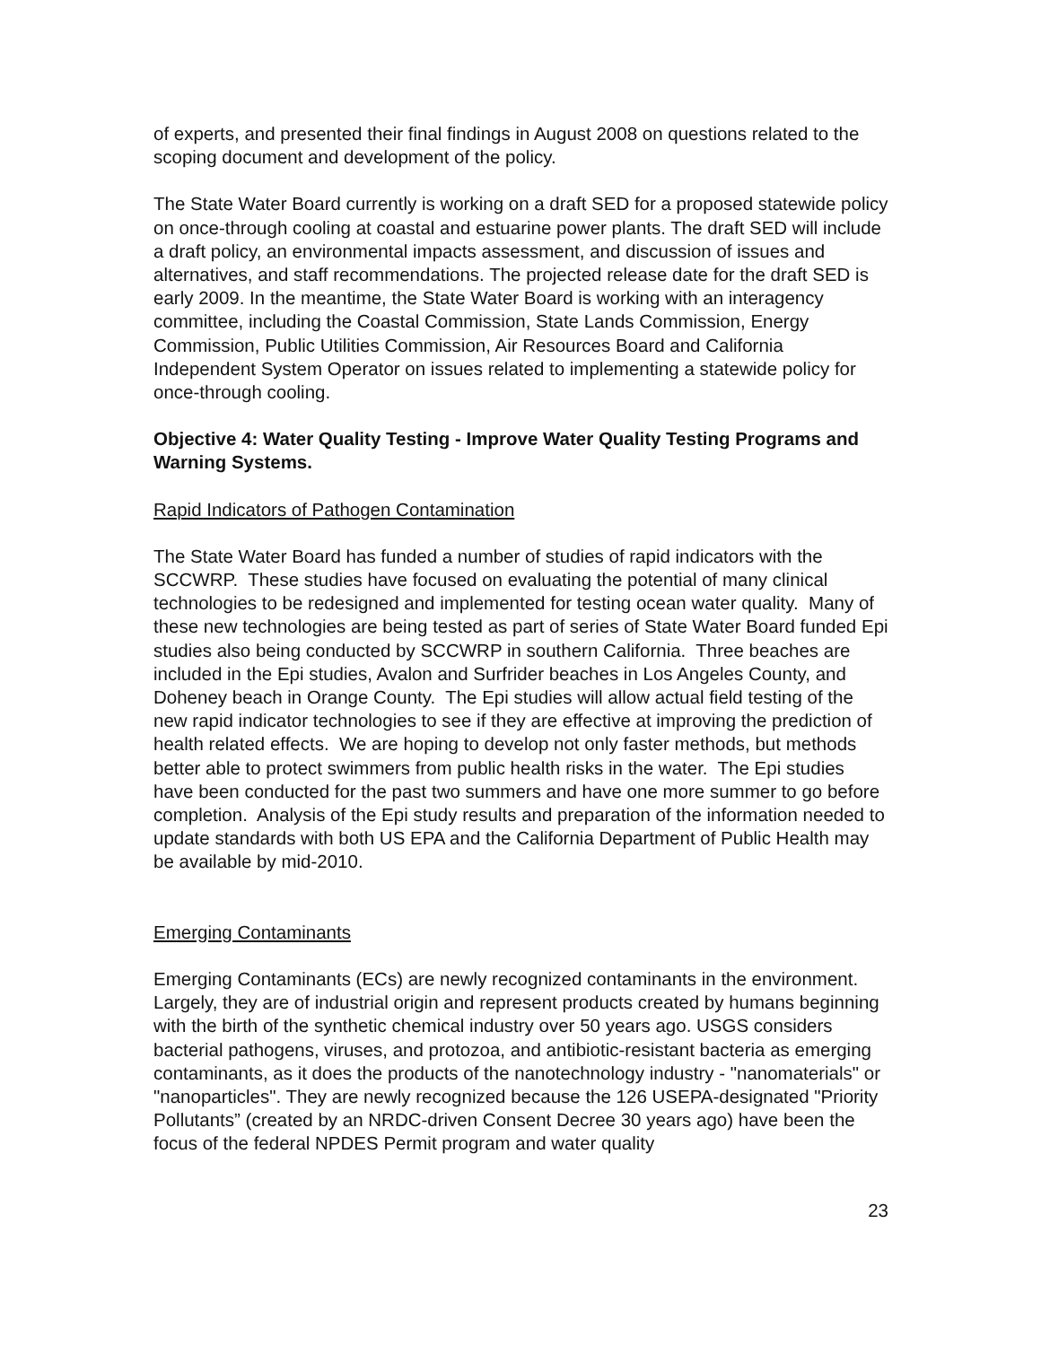of experts, and presented their final findings in August 2008 on questions related to the scoping document and development of the policy.
The State Water Board currently is working on a draft SED for a proposed statewide policy on once-through cooling at coastal and estuarine power plants. The draft SED will include a draft policy, an environmental impacts assessment, and discussion of issues and alternatives, and staff recommendations. The projected release date for the draft SED is early 2009. In the meantime, the State Water Board is working with an interagency committee, including the Coastal Commission, State Lands Commission, Energy Commission, Public Utilities Commission, Air Resources Board and California Independent System Operator on issues related to implementing a statewide policy for once-through cooling.
Objective 4: Water Quality Testing - Improve Water Quality Testing Programs and Warning Systems.
Rapid Indicators of Pathogen Contamination
The State Water Board has funded a number of studies of rapid indicators with the SCCWRP. These studies have focused on evaluating the potential of many clinical technologies to be redesigned and implemented for testing ocean water quality. Many of these new technologies are being tested as part of series of State Water Board funded Epi studies also being conducted by SCCWRP in southern California. Three beaches are included in the Epi studies, Avalon and Surfrider beaches in Los Angeles County, and Doheney beach in Orange County. The Epi studies will allow actual field testing of the new rapid indicator technologies to see if they are effective at improving the prediction of health related effects. We are hoping to develop not only faster methods, but methods better able to protect swimmers from public health risks in the water. The Epi studies have been conducted for the past two summers and have one more summer to go before completion. Analysis of the Epi study results and preparation of the information needed to update standards with both US EPA and the California Department of Public Health may be available by mid-2010.
Emerging Contaminants
Emerging Contaminants (ECs) are newly recognized contaminants in the environment. Largely, they are of industrial origin and represent products created by humans beginning with the birth of the synthetic chemical industry over 50 years ago. USGS considers bacterial pathogens, viruses, and protozoa, and antibiotic-resistant bacteria as emerging contaminants, as it does the products of the nanotechnology industry - "nanomaterials" or "nanoparticles". They are newly recognized because the 126 USEPA-designated "Priority Pollutants” (created by an NRDC-driven Consent Decree 30 years ago) have been the focus of the federal NPDES Permit program and water quality
23